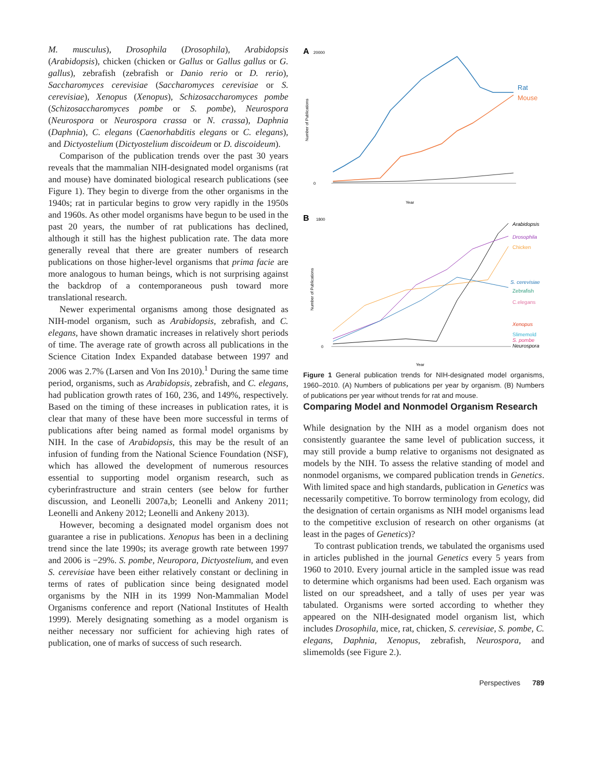M. musculus), Drosophila (Drosophila), Arabidopsis (Arabidopsis), chicken (chicken or Gallus or Gallus gallus or G. gallus), zebrafish (zebrafish or Danio rerio or D. rerio), Saccharomyces cerevisiae (Saccharomyces cerevisiae or S. cerevisiae), Xenopus (Xenopus), Schizosaccharomyces pombe (Schizosaccharomyces pombe or S. pombe), Neurospora (Neurospora or Neurospora crassa or N. crassa), Daphnia (Daphnia), C. elegans (Caenorhabditis elegans or C. elegans), and Dictyostelium (Dictyostelium discoideum or D. discoideum).
Comparison of the publication trends over the past 30 years reveals that the mammalian NIH-designated model organisms (rat and mouse) have dominated biological research publications (see Figure 1). They begin to diverge from the other organisms in the 1940s; rat in particular begins to grow very rapidly in the 1950s and 1960s. As other model organisms have begun to be used in the past 20 years, the number of rat publications has declined, although it still has the highest publication rate. The data more generally reveal that there are greater numbers of research publications on those higher-level organisms that prima facie are more analogous to human beings, which is not surprising against the backdrop of a contemporaneous push toward more translational research.
Newer experimental organisms among those designated as NIH-model organism, such as Arabidopsis, zebrafish, and C. elegans, have shown dramatic increases in relatively short periods of time. The average rate of growth across all publications in the Science Citation Index Expanded database between 1997 and 2006 was 2.7% (Larsen and Von Ins 2010).<sup>1</sup> During the same time period, organisms, such as Arabidopsis, zebrafish, and C. elegans, had publication growth rates of 160, 236, and 149%, respectively. Based on the timing of these increases in publication rates, it is clear that many of these have been more successful in terms of publications after being named as formal model organisms by NIH. In the case of Arabidopsis, this may be the result of an infusion of funding from the National Science Foundation (NSF), which has allowed the development of numerous resources essential to supporting model organism research, such as cyberinfrastructure and strain centers (see below for further discussion, and Leonelli 2007a,b; Leonelli and Ankeny 2011; Leonelli and Ankeny 2012; Leonelli and Ankeny 2013).
However, becoming a designated model organism does not guarantee a rise in publications. Xenopus has been in a declining trend since the late 1990s; its average growth rate between 1997 and 2006 is −29%. S. pombe, Neuropora, Dictyostelium, and even S. cerevisiae have been either relatively constant or declining in terms of rates of publication since being designated model organisms by the NIH in its 1999 Non-Mammalian Model Organisms conference and report (National Institutes of Health 1999). Merely designating something as a model organism is neither necessary nor sufficient for achieving high rates of publication, one of marks of success of such research.
A
20000
0
Year
Number of Publications
Rat
Mouse
B
1800
0
Year
Number of Publications
Arabidopsis
Drosophila
Chicken
S. cerevisiae
Zebrafish
C.elegans
Xenopus
Slimemold
S. pombe
Neurospora
Figure 1 General publication trends for NIH-designated model organisms, 1960–2010. (A) Numbers of publications per year by organism. (B) Numbers of publications per year without trends for rat and mouse.
Comparing Model and Nonmodel Organism Research
While designation by the NIH as a model organism does not consistently guarantee the same level of publication success, it may still provide a bump relative to organisms not designated as models by the NIH. To assess the relative standing of model and nonmodel organisms, we compared publication trends in Genetics. With limited space and high standards, publication in Genetics was necessarily competitive. To borrow terminology from ecology, did the designation of certain organisms as NIH model organisms lead to the competitive exclusion of research on other organisms (at least in the pages of Genetics)?
To contrast publication trends, we tabulated the organisms used in articles published in the journal Genetics every 5 years from 1960 to 2010. Every journal article in the sampled issue was read to determine which organisms had been used. Each organism was listed on our spreadsheet, and a tally of uses per year was tabulated. Organisms were sorted according to whether they appeared on the NIH-designated model organism list, which includes Drosophila, mice, rat, chicken, S. cerevisiae, S. pombe, C. elegans, Daphnia, Xenopus, zebrafish, Neurospora, and slimemolds (see Figure 2.).
Perspectives 789